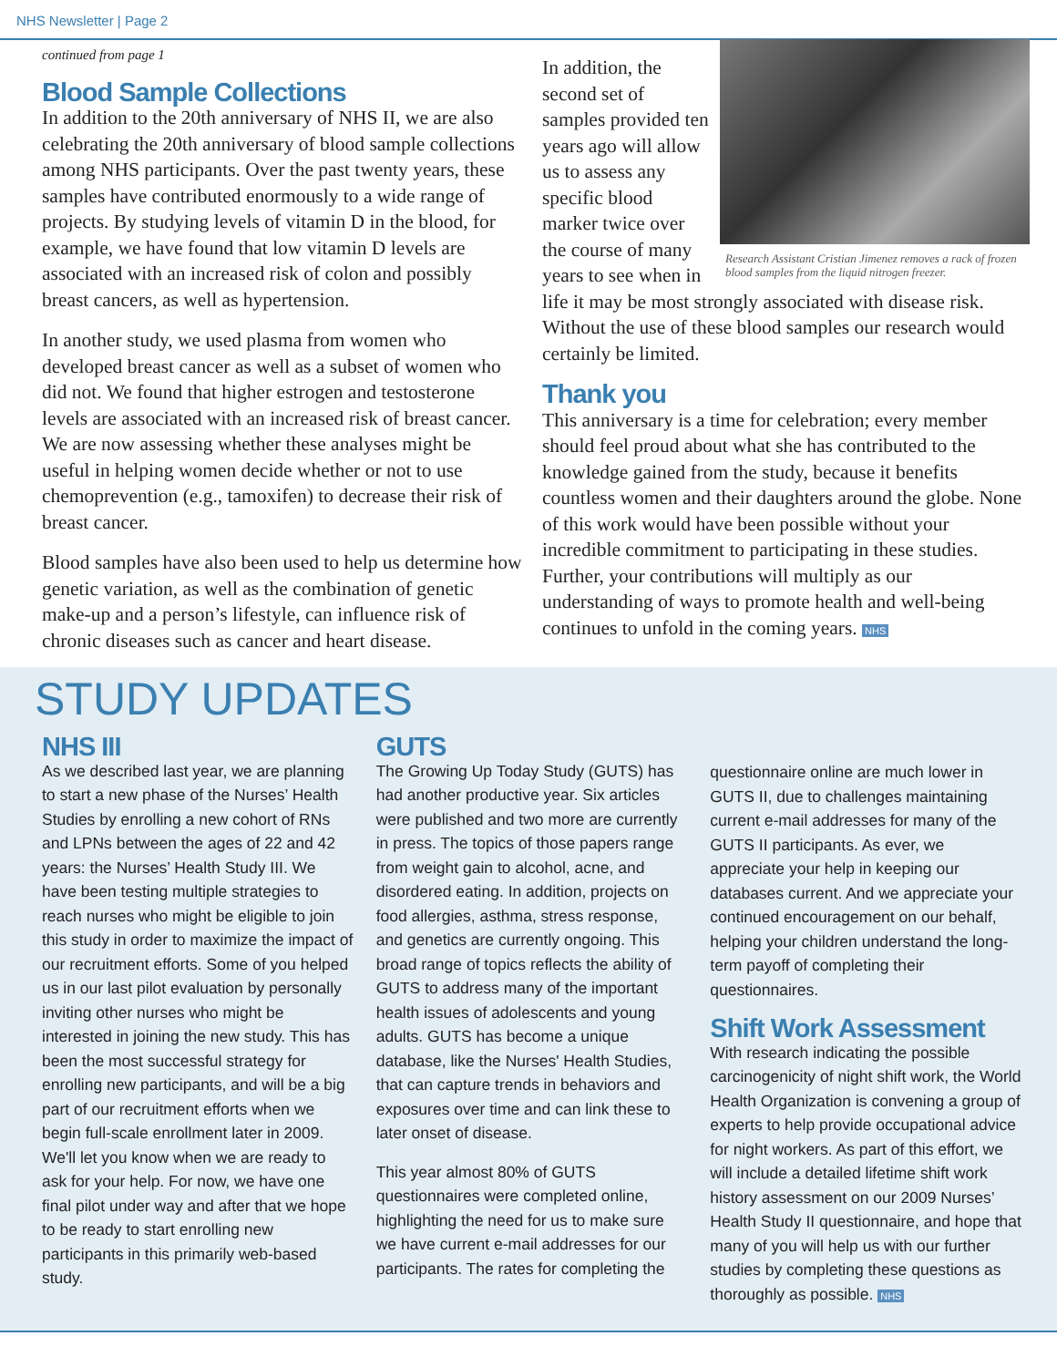NHS Newsletter | Page 2
continued from page 1
Blood Sample Collections
In addition to the 20th anniversary of NHS II, we are also celebrating the 20th anniversary of blood sample collections among NHS participants. Over the past twenty years, these samples have contributed enormously to a wide range of projects. By studying levels of vitamin D in the blood, for example, we have found that low vitamin D levels are associated with an increased risk of colon and possibly breast cancers, as well as hypertension.
In another study, we used plasma from women who developed breast cancer as well as a subset of women who did not. We found that higher estrogen and testosterone levels are associated with an increased risk of breast cancer. We are now assessing whether these analyses might be useful in helping women decide whether or not to use chemoprevention (e.g., tamoxifen) to decrease their risk of breast cancer.
Blood samples have also been used to help us determine how genetic variation, as well as the combination of genetic make-up and a person’s lifestyle, can influence risk of chronic diseases such as cancer and heart disease.
Research Assistant Cristian Jimenez removes a rack of frozen blood samples from the liquid nitrogen freezer.
In addition, the second set of samples provided ten years ago will allow us to assess any specific blood marker twice over the course of many years to see when in life it may be most strongly associated with disease risk. Without the use of these blood samples our research would certainly be limited.
Thank you
This anniversary is a time for celebration; every member should feel proud about what she has contributed to the knowledge gained from the study, because it benefits countless women and their daughters around the globe. None of this work would have been possible without your incredible commitment to participating in these studies. Further, your contributions will multiply as our understanding of ways to promote health and well-being continues to unfold in the coming years. NHS
STUDY UPDATES
NHS III
As we described last year, we are planning to start a new phase of the Nurses’ Health Studies by enrolling a new cohort of RNs and LPNs between the ages of 22 and 42 years: the Nurses’ Health Study III. We have been testing multiple strategies to reach nurses who might be eligible to join this study in order to maximize the impact of our recruitment efforts. Some of you helped us in our last pilot evaluation by personally inviting other nurses who might be interested in joining the new study. This has been the most successful strategy for enrolling new participants, and will be a big part of our recruitment efforts when we begin full-scale enrollment later in 2009. We'll let you know when we are ready to ask for your help. For now, we have one final pilot under way and after that we hope to be ready to start enrolling new participants in this primarily web-based study.
GUTS
The Growing Up Today Study (GUTS) has had another productive year. Six articles were published and two more are currently in press. The topics of those papers range from weight gain to alcohol, acne, and disordered eating. In addition, projects on food allergies, asthma, stress response, and genetics are currently ongoing. This broad range of topics reflects the ability of GUTS to address many of the important health issues of adolescents and young adults. GUTS has become a unique database, like the Nurses' Health Studies, that can capture trends in behaviors and exposures over time and can link these to later onset of disease.
This year almost 80% of GUTS questionnaires were completed online, highlighting the need for us to make sure we have current e-mail addresses for our participants. The rates for completing the
questionnaire online are much lower in GUTS II, due to challenges maintaining current e-mail addresses for many of the GUTS II participants. As ever, we appreciate your help in keeping our databases current. And we appreciate your continued encouragement on our behalf, helping your children understand the long-term payoff of completing their questionnaires.
Shift Work Assessment
With research indicating the possible carcinogenicity of night shift work, the World Health Organization is convening a group of experts to help provide occupational advice for night workers. As part of this effort, we will include a detailed lifetime shift work history assessment on our 2009 Nurses’ Health Study II questionnaire, and hope that many of you will help us with our further studies by completing these questions as thoroughly as possible. NHS